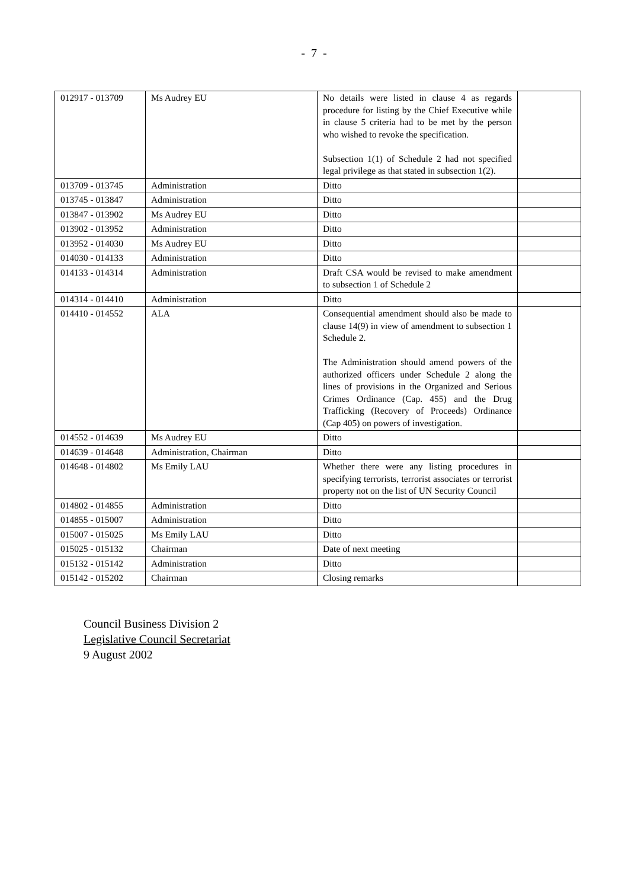- 7 -
| 012917 - 013709 | Ms Audrey EU | No details were listed in clause 4 as regards procedure for listing by the Chief Executive while in clause 5 criteria had to be met by the person who wished to revoke the specification. Subsection 1(1) of Schedule 2 had not specified legal privilege as that stated in subsection 1(2). | |
| 013709 - 013745 | Administration | Ditto | |
| 013745 - 013847 | Administration | Ditto | |
| 013847 - 013902 | Ms Audrey EU | Ditto | |
| 013902 - 013952 | Administration | Ditto | |
| 013952 - 014030 | Ms Audrey EU | Ditto | |
| 014030 - 014133 | Administration | Ditto | |
| 014133 - 014314 | Administration | Draft CSA would be revised to make amendment to subsection 1 of Schedule 2 | |
| 014314 - 014410 | Administration | Ditto | |
| 014410 - 014552 | ALA | Consequential amendment should also be made to clause 14(9) in view of amendment to subsection 1 Schedule 2. The Administration should amend powers of the authorized officers under Schedule 2 along the lines of provisions in the Organized and Serious Crimes Ordinance (Cap. 455) and the Drug Trafficking (Recovery of Proceeds) Ordinance (Cap 405) on powers of investigation. | |
| 014552 - 014639 | Ms Audrey EU | Ditto | |
| 014639 - 014648 | Administration, Chairman | Ditto | |
| 014648 - 014802 | Ms Emily LAU | Whether there were any listing procedures in specifying terrorists, terrorist associates or terrorist property not on the list of UN Security Council | |
| 014802 - 014855 | Administration | Ditto | |
| 014855 - 015007 | Administration | Ditto | |
| 015007 - 015025 | Ms Emily LAU | Ditto | |
| 015025 - 015132 | Chairman | Date of next meeting | |
| 015132 - 015142 | Administration | Ditto | |
| 015142 - 015202 | Chairman | Closing remarks | |
Council Business Division 2
Legislative Council Secretariat
9 August 2002